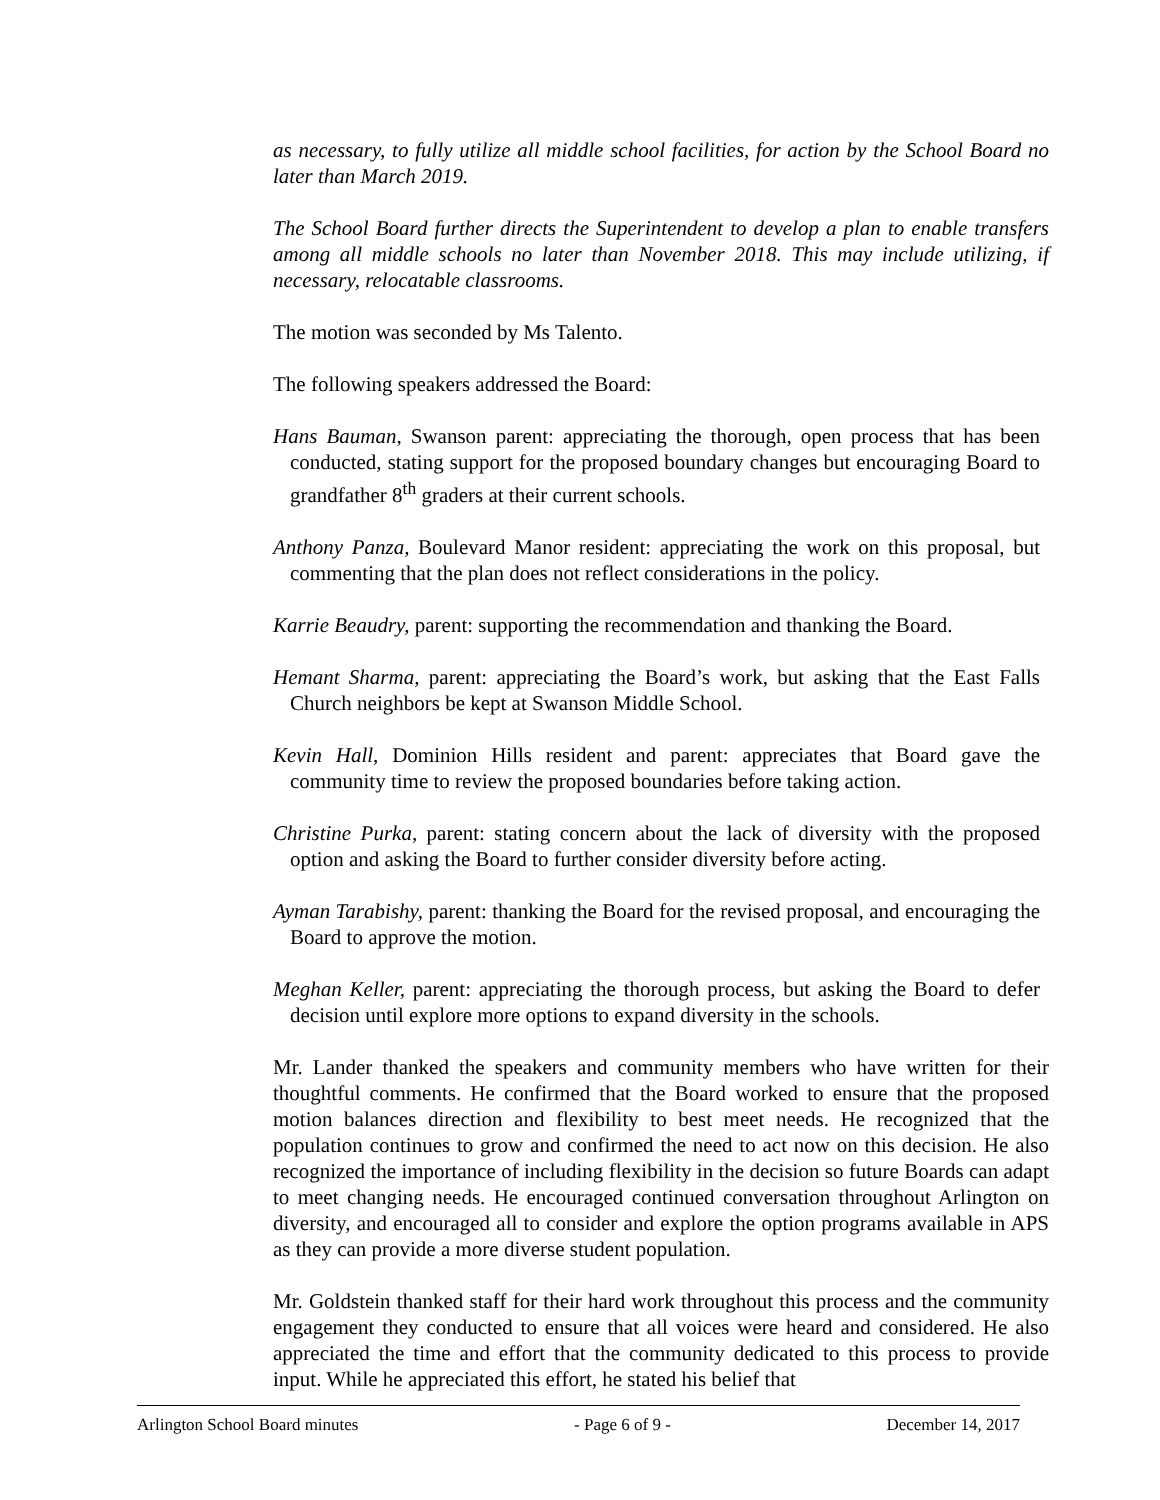as necessary, to fully utilize all middle school facilities, for action by the School Board no later than March 2019.
The School Board further directs the Superintendent to develop a plan to enable transfers among all middle schools no later than November 2018. This may include utilizing, if necessary, relocatable classrooms.
The motion was seconded by Ms Talento.
The following speakers addressed the Board:
Hans Bauman, Swanson parent: appreciating the thorough, open process that has been conducted, stating support for the proposed boundary changes but encouraging Board to grandfather 8<sup>th</sup> graders at their current schools.
Anthony Panza, Boulevard Manor resident: appreciating the work on this proposal, but commenting that the plan does not reflect considerations in the policy.
Karrie Beaudry, parent: supporting the recommendation and thanking the Board.
Hemant Sharma, parent: appreciating the Board’s work, but asking that the East Falls Church neighbors be kept at Swanson Middle School.
Kevin Hall, Dominion Hills resident and parent: appreciates that Board gave the community time to review the proposed boundaries before taking action.
Christine Purka, parent: stating concern about the lack of diversity with the proposed option and asking the Board to further consider diversity before acting.
Ayman Tarabishy, parent: thanking the Board for the revised proposal, and encouraging the Board to approve the motion.
Meghan Keller, parent: appreciating the thorough process, but asking the Board to defer decision until explore more options to expand diversity in the schools.
Mr. Lander thanked the speakers and community members who have written for their thoughtful comments. He confirmed that the Board worked to ensure that the proposed motion balances direction and flexibility to best meet needs. He recognized that the population continues to grow and confirmed the need to act now on this decision. He also recognized the importance of including flexibility in the decision so future Boards can adapt to meet changing needs. He encouraged continued conversation throughout Arlington on diversity, and encouraged all to consider and explore the option programs available in APS as they can provide a more diverse student population.
Mr. Goldstein thanked staff for their hard work throughout this process and the community engagement they conducted to ensure that all voices were heard and considered. He also appreciated the time and effort that the community dedicated to this process to provide input. While he appreciated this effort, he stated his belief that
Arlington School Board minutes - Page 6 of 9 - December 14, 2017